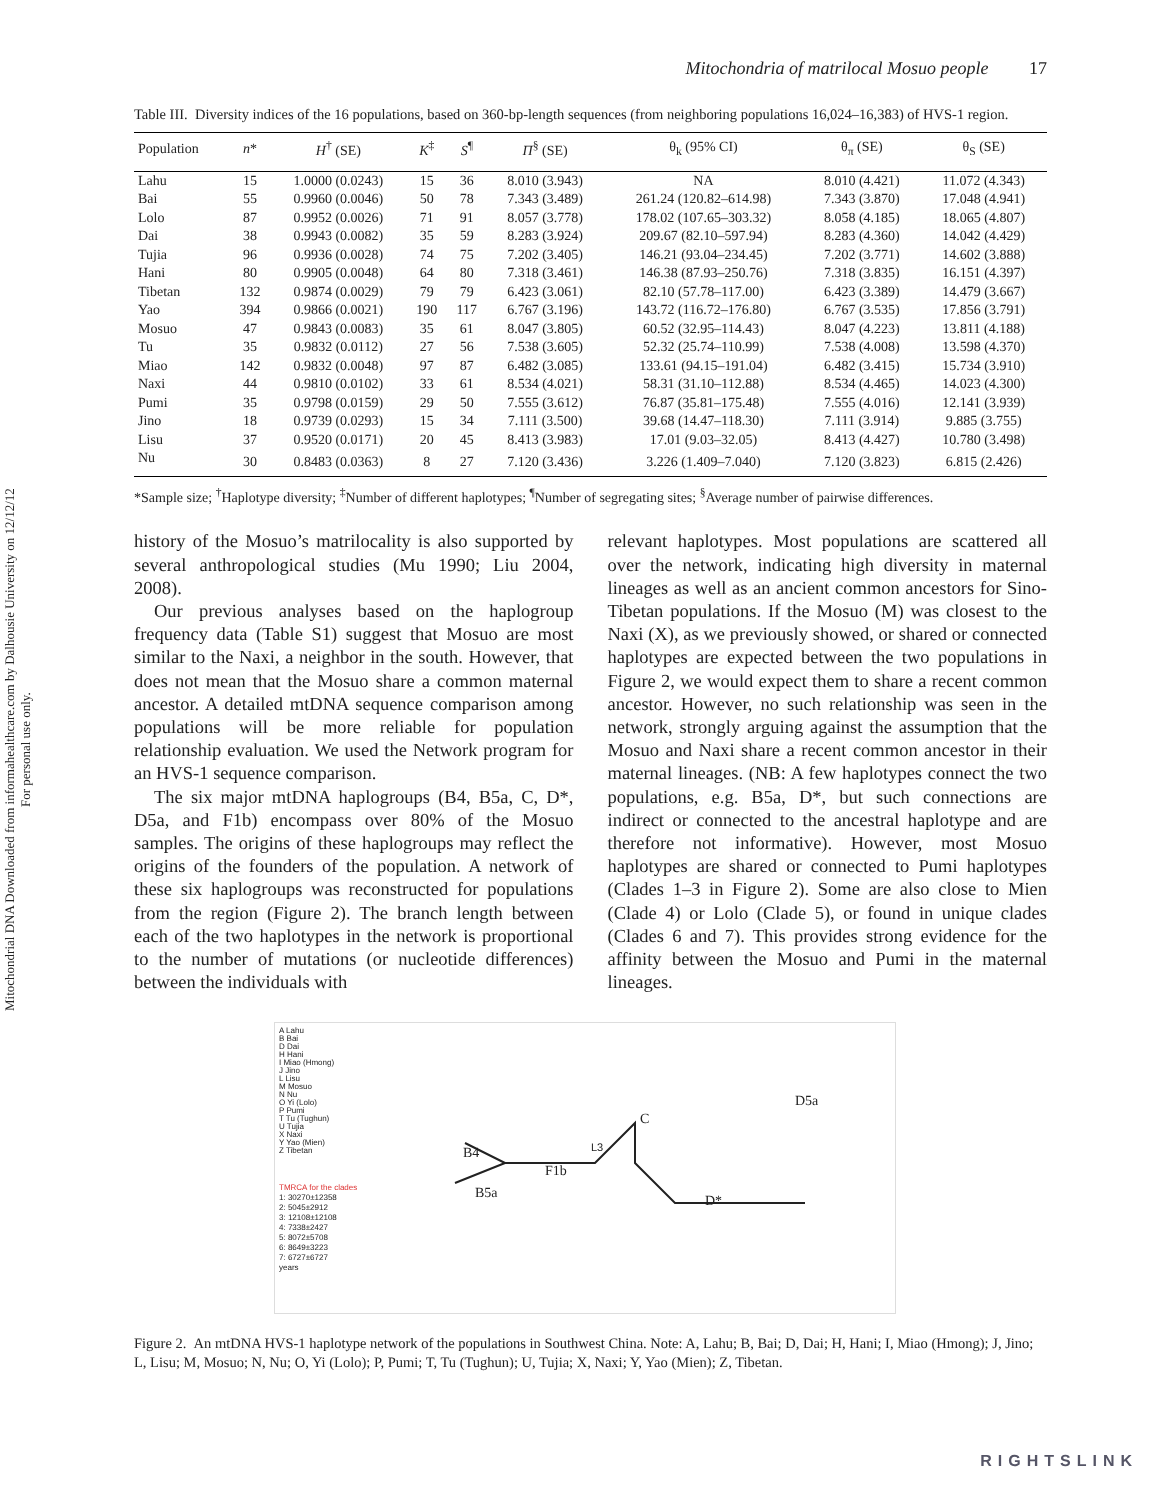Mitochondrial DNA Downloaded from informahealthcare.com by Dalhousie University on 12/12/12
For personal use only.
Mitochondria of matrilocal Mosuo people 17
Table III. Diversity indices of the 16 populations, based on 360-bp-length sequences (from neighboring populations 16,024–16,383) of HVS-1 region.
| Population | n * | H<sup>†</sup> (SE) | K<sup>‡</sup> | S<sup>¶</sup> | Π<sup>§</sup> (SE) | θ<sub>k</sub> (95% CI) | θ<sub>π</sub> (SE) | θ<sub>S</sub> (SE) |
| --- | --- | --- | --- | --- | --- | --- | --- | --- |
| Lahu | 15 | 1.0000 (0.0243) | 15 | 36 | 8.010 (3.943) | NA | 8.010 (4.421) | 11.072 (4.343) |
| Bai | 55 | 0.9960 (0.0046) | 50 | 78 | 7.343 (3.489) | 261.24 (120.82–614.98) | 7.343 (3.870) | 17.048 (4.941) |
| Lolo | 87 | 0.9952 (0.0026) | 71 | 91 | 8.057 (3.778) | 178.02 (107.65–303.32) | 8.058 (4.185) | 18.065 (4.807) |
| Dai | 38 | 0.9943 (0.0082) | 35 | 59 | 8.283 (3.924) | 209.67 (82.10–597.94) | 8.283 (4.360) | 14.042 (4.429) |
| Tujia | 96 | 0.9936 (0.0028) | 74 | 75 | 7.202 (3.405) | 146.21 (93.04–234.45) | 7.202 (3.771) | 14.602 (3.888) |
| Hani | 80 | 0.9905 (0.0048) | 64 | 80 | 7.318 (3.461) | 146.38 (87.93–250.76) | 7.318 (3.835) | 16.151 (4.397) |
| Tibetan | 132 | 0.9874 (0.0029) | 79 | 79 | 6.423 (3.061) | 82.10 (57.78–117.00) | 6.423 (3.389) | 14.479 (3.667) |
| Yao | 394 | 0.9866 (0.0021) | 190 | 117 | 6.767 (3.196) | 143.72 (116.72–176.80) | 6.767 (3.535) | 17.856 (3.791) |
| Mosuo | 47 | 0.9843 (0.0083) | 35 | 61 | 8.047 (3.805) | 60.52 (32.95–114.43) | 8.047 (4.223) | 13.811 (4.188) |
| Tu | 35 | 0.9832 (0.0112) | 27 | 56 | 7.538 (3.605) | 52.32 (25.74–110.99) | 7.538 (4.008) | 13.598 (4.370) |
| Miao | 142 | 0.9832 (0.0048) | 97 | 87 | 6.482 (3.085) | 133.61 (94.15–191.04) | 6.482 (3.415) | 15.734 (3.910) |
| Naxi | 44 | 0.9810 (0.0102) | 33 | 61 | 8.534 (4.021) | 58.31 (31.10–112.88) | 8.534 (4.465) | 14.023 (4.300) |
| Pumi | 35 | 0.9798 (0.0159) | 29 | 50 | 7.555 (3.612) | 76.87 (35.81–175.48) | 7.555 (4.016) | 12.141 (3.939) |
| Jino | 18 | 0.9739 (0.0293) | 15 | 34 | 7.111 (3.500) | 39.68 (14.47–118.30) | 7.111 (3.914) | 9.885 (3.755) |
| Lisu | 37 | 0.9520 (0.0171) | 20 | 45 | 8.413 (3.983) | 17.01 (9.03–32.05) | 8.413 (4.427) | 10.780 (3.498) |
| Nu | 30 | 0.8483 (0.0363) | 8 | 27 | 7.120 (3.436) | 3.226 (1.409–7.040) | 7.120 (3.823) | 6.815 (2.426) |
*Sample size; <sup>†</sup>Haplotype diversity; <sup>‡</sup>Number of different haplotypes; <sup>¶</sup>Number of segregating sites; <sup>§</sup>Average number of pairwise differences.
history of the Mosuo’s matrilocality is also supported by several anthropological studies (Mu 1990; Liu 2004, 2008).
Our previous analyses based on the haplogroup frequency data (Table S1) suggest that Mosuo are most similar to the Naxi, a neighbor in the south. However, that does not mean that the Mosuo share a common maternal ancestor. A detailed mtDNA sequence comparison among populations will be more reliable for population relationship evaluation. We used the Network program for an HVS-1 sequence comparison.
The six major mtDNA haplogroups (B4, B5a, C, D*, D5a, and F1b) encompass over 80% of the Mosuo samples. The origins of these haplogroups may reflect the origins of the founders of the population. A network of these six haplogroups was reconstructed for populations from the region (Figure 2). The branch length between each of the two haplotypes in the network is proportional to the number of mutations (or nucleotide differences) between the individuals with
relevant haplotypes. Most populations are scattered all over the network, indicating high diversity in maternal lineages as well as an ancient common ancestors for Sino-Tibetan populations. If the Mosuo (M) was closest to the Naxi (X), as we previously showed, or shared or connected haplotypes are expected between the two populations in Figure 2, we would expect them to share a recent common ancestor. However, no such relationship was seen in the network, strongly arguing against the assumption that the Mosuo and Naxi share a recent common ancestor in their maternal lineages. (NB: A few haplotypes connect the two populations, e.g. B5a, D*, but such connections are indirect or connected to the ancestral haplotype and are therefore not informative). However, most Mosuo haplotypes are shared or connected to Pumi haplotypes (Clades 1–3 in Figure 2). Some are also close to Mien (Clade 4) or Lolo (Clade 5), or found in unique clades (Clades 6 and 7). This provides strong evidence for the affinity between the Mosuo and Pumi in the maternal lineages.
A Lahu
B Bai
D Dai
H Hani
I Miao (Hmong)
J Jino
L Lisu
M Mosuo
N Nu
O Yi (Lolo)
P Pumi
T Tu (Tughun)
U Tujia
X Naxi
Y Yao (Mien)
Z Tibetan
TMRCA for the clades
1: 30270±12358
2: 5045±2912
3: 12108±12108
4: 7338±2427
5: 8072±5708
6: 8649±3223
7: 6727±6727
years
B4
B5a
F1b
L3
C
D*
D5a
Figure 2. An mtDNA HVS-1 haplotype network of the populations in Southwest China. Note: A, Lahu; B, Bai; D, Dai; H, Hani; I, Miao (Hmong); J, Jino; L, Lisu; M, Mosuo; N, Nu; O, Yi (Lolo); P, Pumi; T, Tu (Tughun); U, Tujia; X, Naxi; Y, Yao (Mien); Z, Tibetan.
RIGHTSLINK